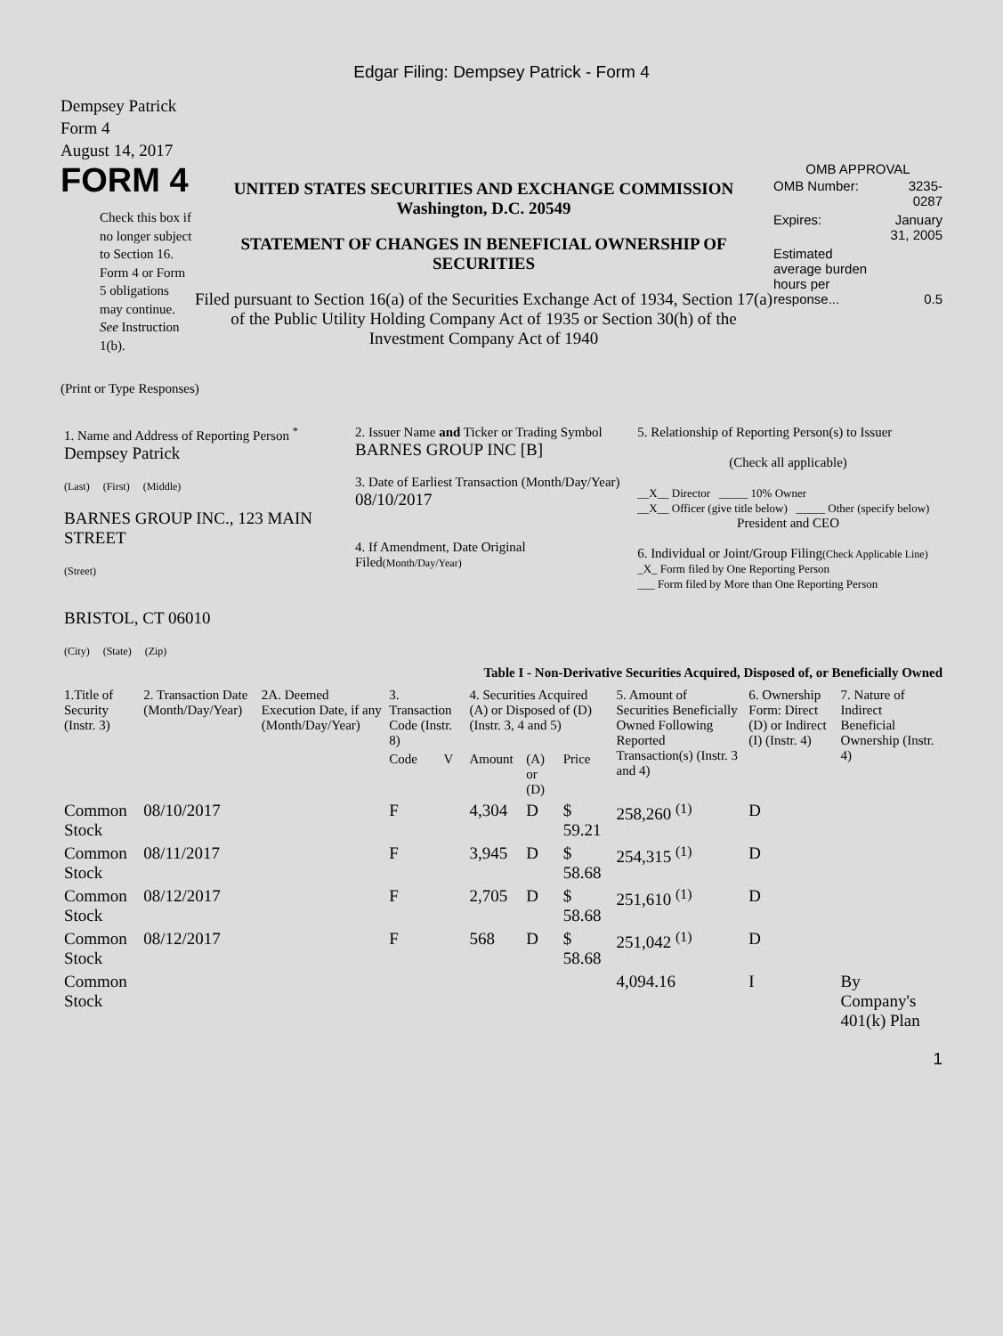Edgar Filing: Dempsey Patrick - Form 4
Dempsey Patrick
Form 4
August 14, 2017
FORM 4
Check this box if no longer subject to Section 16. Form 4 or Form 5 obligations may continue. See Instruction 1(b).
UNITED STATES SECURITIES AND EXCHANGE COMMISSION
Washington, D.C. 20549
STATEMENT OF CHANGES IN BENEFICIAL OWNERSHIP OF SECURITIES
Filed pursuant to Section 16(a) of the Securities Exchange Act of 1934, Section 17(a) of the Public Utility Holding Company Act of 1935 or Section 30(h) of the Investment Company Act of 1940
OMB APPROVAL
| OMB Number: | 3235-0287 |
| Expires: | January 31, 2005 |
| Estimated average burden hours per response... | 0.5 |
(Print or Type Responses)
| 1. Name and Address of Reporting Person <sup>*</sup> Dempsey Patrick (Last) (First) (Middle) BARNES GROUP INC., 123 MAIN STREET (Street) BRISTOL, CT 06010 (City) (State) (Zip) | 2. Issuer Name and Ticker or Trading Symbol BARNES GROUP INC [B] 3. Date of Earliest Transaction (Month/Day/Year) 08/10/2017 4. If Amendment, Date Original Filed (Month/Day/Year) | 5. Relationship of Reporting Person(s) to Issuer (Check all applicable) __X__ Director _____ 10% Owner __X__ Officer (give title below) _____ Other (specify below) President and CEO 6. Individual or Joint/Group Filing (Check Applicable Line) _X_ Form filed by One Reporting Person ___ Form filed by More than One Reporting Person |
Table I - Non-Derivative Securities Acquired, Disposed of, or Beneficially Owned
| 1.Title of Security (Instr. 3) | 2. Transaction Date (Month/Day/Year) | 2A. Deemed Execution Date, if any (Month/Day/Year) | 3. Transaction Code (Instr. 8) | | 4. Securities Acquired (A) or Disposed of (D) (Instr. 3, 4 and 5) | | | 5. Amount of Securities Beneficially Owned Following Reported Transaction(s) (Instr. 3 and 4) | 6. Ownership Form: Direct (D) or Indirect (I) (Instr. 4) | 7. Nature of Indirect Beneficial Ownership (Instr. 4) |
| --- | --- | --- | --- | --- | --- | --- | --- | --- | --- | --- |
| | | | Code | V | Amount | (A) or (D) | Price | | | |
| Common Stock | 08/10/2017 | | F | | 4,304 | D | $ 59.21 | 258,260 <sup>(1)</sup> | D | |
| Common Stock | 08/11/2017 | | F | | 3,945 | D | $ 58.68 | 254,315 <sup>(1)</sup> | D | |
| Common Stock | 08/12/2017 | | F | | 2,705 | D | $ 58.68 | 251,610 <sup>(1)</sup> | D | |
| Common Stock | 08/12/2017 | | F | | 568 | D | $ 58.68 | 251,042 <sup>(1)</sup> | D | |
| Common Stock | | | | | | | | 4,094.16 | I | By Company's 401(k) Plan |
1